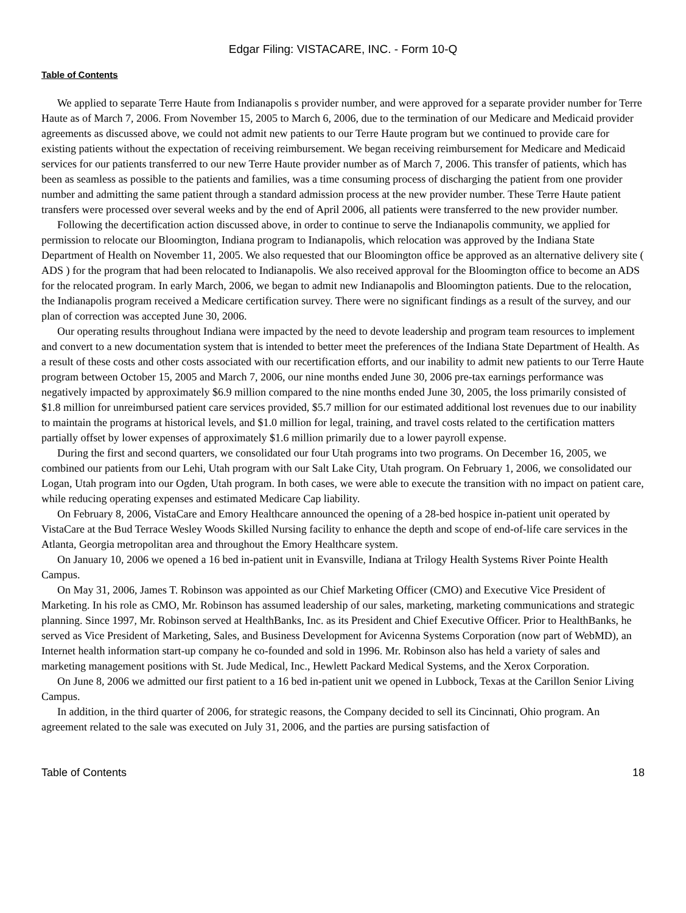Edgar Filing: VISTACARE, INC. - Form 10-Q
Table of Contents
We applied to separate Terre Haute from Indianapolis s provider number, and were approved for a separate provider number for Terre Haute as of March 7, 2006. From November 15, 2005 to March 6, 2006, due to the termination of our Medicare and Medicaid provider agreements as discussed above, we could not admit new patients to our Terre Haute program but we continued to provide care for existing patients without the expectation of receiving reimbursement. We began receiving reimbursement for Medicare and Medicaid services for our patients transferred to our new Terre Haute provider number as of March 7, 2006. This transfer of patients, which has been as seamless as possible to the patients and families, was a time consuming process of discharging the patient from one provider number and admitting the same patient through a standard admission process at the new provider number. These Terre Haute patient transfers were processed over several weeks and by the end of April 2006, all patients were transferred to the new provider number.
Following the decertification action discussed above, in order to continue to serve the Indianapolis community, we applied for permission to relocate our Bloomington, Indiana program to Indianapolis, which relocation was approved by the Indiana State Department of Health on November 11, 2005. We also requested that our Bloomington office be approved as an alternative delivery site ( ADS ) for the program that had been relocated to Indianapolis. We also received approval for the Bloomington office to become an ADS for the relocated program. In early March, 2006, we began to admit new Indianapolis and Bloomington patients. Due to the relocation, the Indianapolis program received a Medicare certification survey. There were no significant findings as a result of the survey, and our plan of correction was accepted June 30, 2006.
Our operating results throughout Indiana were impacted by the need to devote leadership and program team resources to implement and convert to a new documentation system that is intended to better meet the preferences of the Indiana State Department of Health. As a result of these costs and other costs associated with our recertification efforts, and our inability to admit new patients to our Terre Haute program between October 15, 2005 and March 7, 2006, our nine months ended June 30, 2006 pre-tax earnings performance was negatively impacted by approximately $6.9 million compared to the nine months ended June 30, 2005, the loss primarily consisted of $1.8 million for unreimbursed patient care services provided, $5.7 million for our estimated additional lost revenues due to our inability to maintain the programs at historical levels, and $1.0 million for legal, training, and travel costs related to the certification matters partially offset by lower expenses of approximately $1.6 million primarily due to a lower payroll expense.
During the first and second quarters, we consolidated our four Utah programs into two programs. On December 16, 2005, we combined our patients from our Lehi, Utah program with our Salt Lake City, Utah program. On February 1, 2006, we consolidated our Logan, Utah program into our Ogden, Utah program. In both cases, we were able to execute the transition with no impact on patient care, while reducing operating expenses and estimated Medicare Cap liability.
On February 8, 2006, VistaCare and Emory Healthcare announced the opening of a 28-bed hospice in-patient unit operated by VistaCare at the Bud Terrace Wesley Woods Skilled Nursing facility to enhance the depth and scope of end-of-life care services in the Atlanta, Georgia metropolitan area and throughout the Emory Healthcare system.
On January 10, 2006 we opened a 16 bed in-patient unit in Evansville, Indiana at Trilogy Health Systems River Pointe Health Campus.
On May 31, 2006, James T. Robinson was appointed as our Chief Marketing Officer (CMO) and Executive Vice President of Marketing. In his role as CMO, Mr. Robinson has assumed leadership of our sales, marketing, marketing communications and strategic planning. Since 1997, Mr. Robinson served at HealthBanks, Inc. as its President and Chief Executive Officer. Prior to HealthBanks, he served as Vice President of Marketing, Sales, and Business Development for Avicenna Systems Corporation (now part of WebMD), an Internet health information start-up company he co-founded and sold in 1996. Mr. Robinson also has held a variety of sales and marketing management positions with St. Jude Medical, Inc., Hewlett Packard Medical Systems, and the Xerox Corporation.
On June 8, 2006 we admitted our first patient to a 16 bed in-patient unit we opened in Lubbock, Texas at the Carillon Senior Living Campus.
In addition, in the third quarter of 2006, for strategic reasons, the Company decided to sell its Cincinnati, Ohio program. An agreement related to the sale was executed on July 31, 2006, and the parties are pursing satisfaction of
Table of Contents 18